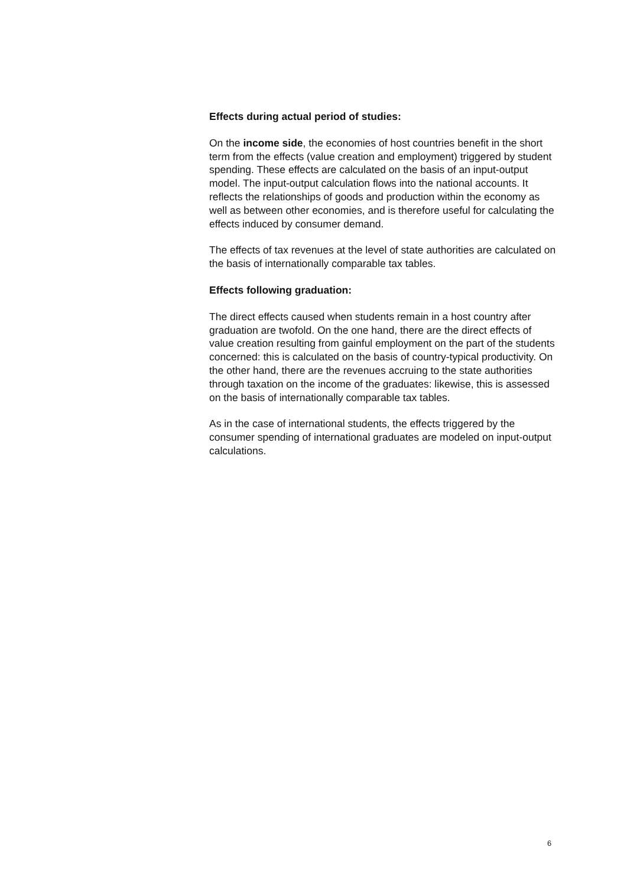Effects during actual period of studies:
On the income side, the economies of host countries benefit in the short term from the effects (value creation and employment) triggered by student spending. These effects are calculated on the basis of an input-output model. The input-output calculation flows into the national accounts. It reflects the relationships of goods and production within the economy as well as between other economies, and is therefore useful for calculating the effects induced by consumer demand.
The effects of tax revenues at the level of state authorities are calculated on the basis of internationally comparable tax tables.
Effects following graduation:
The direct effects caused when students remain in a host country after graduation are twofold. On the one hand, there are the direct effects of value creation resulting from gainful employment on the part of the students concerned: this is calculated on the basis of country-typical productivity. On the other hand, there are the revenues accruing to the state authorities through taxation on the income of the graduates: likewise, this is assessed on the basis of internationally comparable tax tables.
As in the case of international students, the effects triggered by the consumer spending of international graduates are modeled on input-output calculations.
6